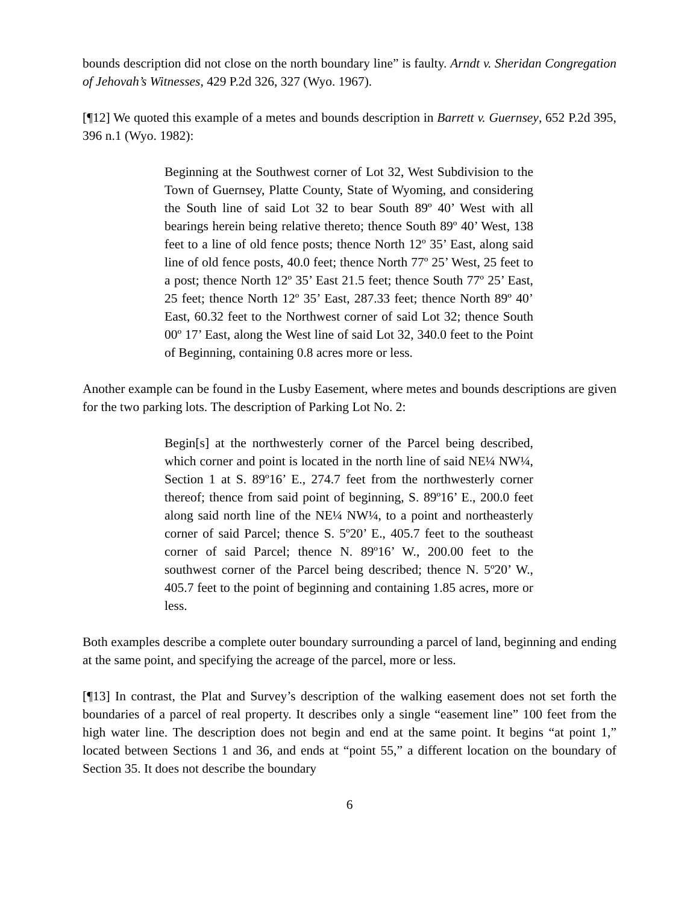bounds description did not close on the north boundary line” is faulty. Arndt v. Sheridan Congregation of Jehovah’s Witnesses, 429 P.2d 326, 327 (Wyo. 1967).
[¶12] We quoted this example of a metes and bounds description in Barrett v. Guernsey, 652 P.2d 395, 396 n.1 (Wyo. 1982):
Beginning at the Southwest corner of Lot 32, West Subdivision to the Town of Guernsey, Platte County, State of Wyoming, and considering the South line of said Lot 32 to bear South 89º 40’ West with all bearings herein being relative thereto; thence South 89º 40’ West, 138 feet to a line of old fence posts; thence North 12º 35’ East, along said line of old fence posts, 40.0 feet; thence North 77º 25’ West, 25 feet to a post; thence North 12º 35’ East 21.5 feet; thence South 77º 25’ East, 25 feet; thence North 12º 35’ East, 287.33 feet; thence North 89º 40’ East, 60.32 feet to the Northwest corner of said Lot 32; thence South 00º 17’ East, along the West line of said Lot 32, 340.0 feet to the Point of Beginning, containing 0.8 acres more or less.
Another example can be found in the Lusby Easement, where metes and bounds descriptions are given for the two parking lots. The description of Parking Lot No. 2:
Begin[s] at the northwesterly corner of the Parcel being described, which corner and point is located in the north line of said NE¼ NW¼, Section 1 at S. 89º16’ E., 274.7 feet from the northwesterly corner thereof; thence from said point of beginning, S. 89º16’ E., 200.0 feet along said north line of the NE¼ NW¼, to a point and northeasterly corner of said Parcel; thence S. 5º20’ E., 405.7 feet to the southeast corner of said Parcel; thence N. 89º16’ W., 200.00 feet to the southwest corner of the Parcel being described; thence N. 5º20’ W., 405.7 feet to the point of beginning and containing 1.85 acres, more or less.
Both examples describe a complete outer boundary surrounding a parcel of land, beginning and ending at the same point, and specifying the acreage of the parcel, more or less.
[¶13] In contrast, the Plat and Survey’s description of the walking easement does not set forth the boundaries of a parcel of real property. It describes only a single “easement line” 100 feet from the high water line. The description does not begin and end at the same point. It begins “at point 1,” located between Sections 1 and 36, and ends at “point 55,” a different location on the boundary of Section 35. It does not describe the boundary
6